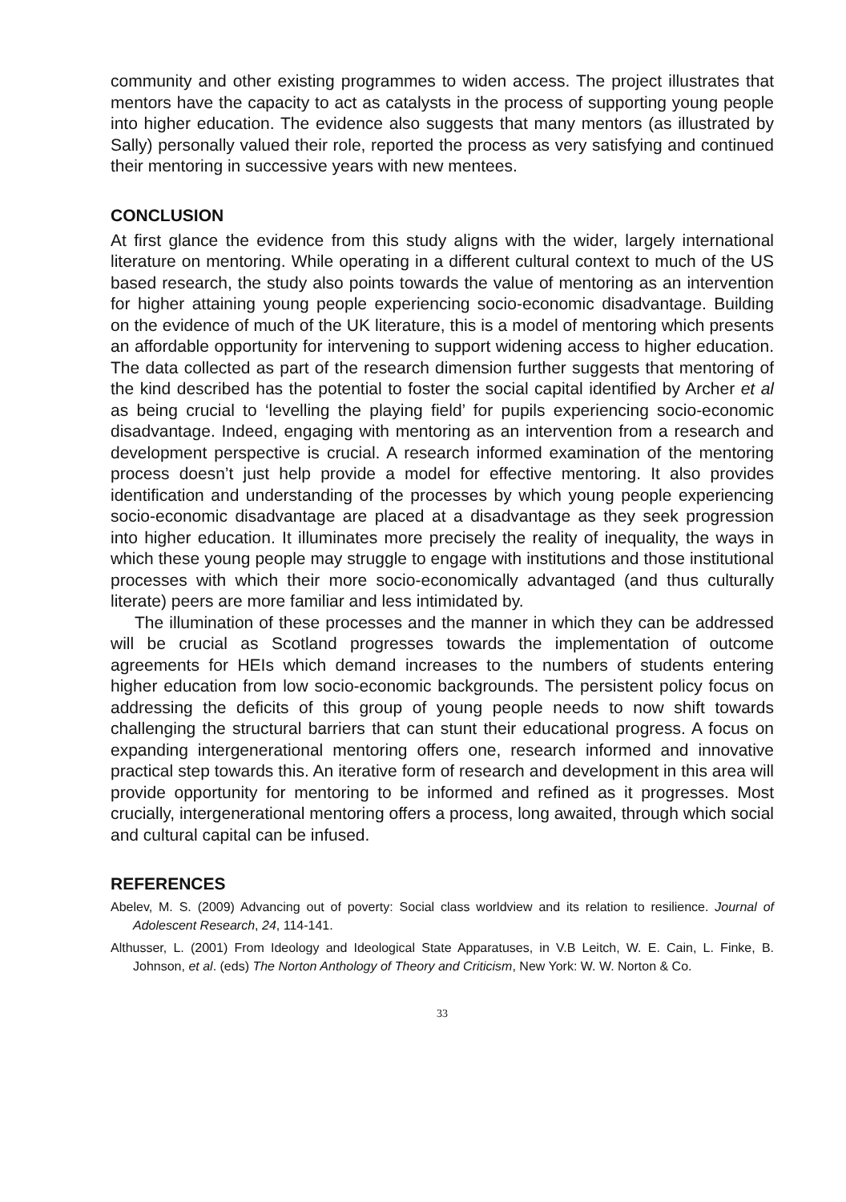community and other existing programmes to widen access. The project illustrates that mentors have the capacity to act as catalysts in the process of supporting young people into higher education. The evidence also suggests that many mentors (as illustrated by Sally) personally valued their role, reported the process as very satisfying and continued their mentoring in successive years with new mentees.
CONCLUSION
At first glance the evidence from this study aligns with the wider, largely international literature on mentoring. While operating in a different cultural context to much of the US based research, the study also points towards the value of mentoring as an intervention for higher attaining young people experiencing socio-economic disadvantage. Building on the evidence of much of the UK literature, this is a model of mentoring which presents an affordable opportunity for intervening to support widening access to higher education. The data collected as part of the research dimension further suggests that mentoring of the kind described has the potential to foster the social capital identified by Archer et al as being crucial to ‘levelling the playing field’ for pupils experiencing socio-economic disadvantage. Indeed, engaging with mentoring as an intervention from a research and development perspective is crucial. A research informed examination of the mentoring process doesn’t just help provide a model for effective mentoring. It also provides identification and understanding of the processes by which young people experiencing socio-economic disadvantage are placed at a disadvantage as they seek progression into higher education. It illuminates more precisely the reality of inequality, the ways in which these young people may struggle to engage with institutions and those institutional processes with which their more socio-economically advantaged (and thus culturally literate) peers are more familiar and less intimidated by.
The illumination of these processes and the manner in which they can be addressed will be crucial as Scotland progresses towards the implementation of outcome agreements for HEIs which demand increases to the numbers of students entering higher education from low socio-economic backgrounds. The persistent policy focus on addressing the deficits of this group of young people needs to now shift towards challenging the structural barriers that can stunt their educational progress. A focus on expanding intergenerational mentoring offers one, research informed and innovative practical step towards this. An iterative form of research and development in this area will provide opportunity for mentoring to be informed and refined as it progresses. Most crucially, intergenerational mentoring offers a process, long awaited, through which social and cultural capital can be infused.
REFERENCES
Abelev, M. S. (2009) Advancing out of poverty: Social class worldview and its relation to resilience. Journal of Adolescent Research, 24, 114-141.
Althusser, L. (2001) From Ideology and Ideological State Apparatuses, in V.B Leitch, W. E. Cain, L. Finke, B. Johnson, et al. (eds) The Norton Anthology of Theory and Criticism, New York: W. W. Norton & Co.
33